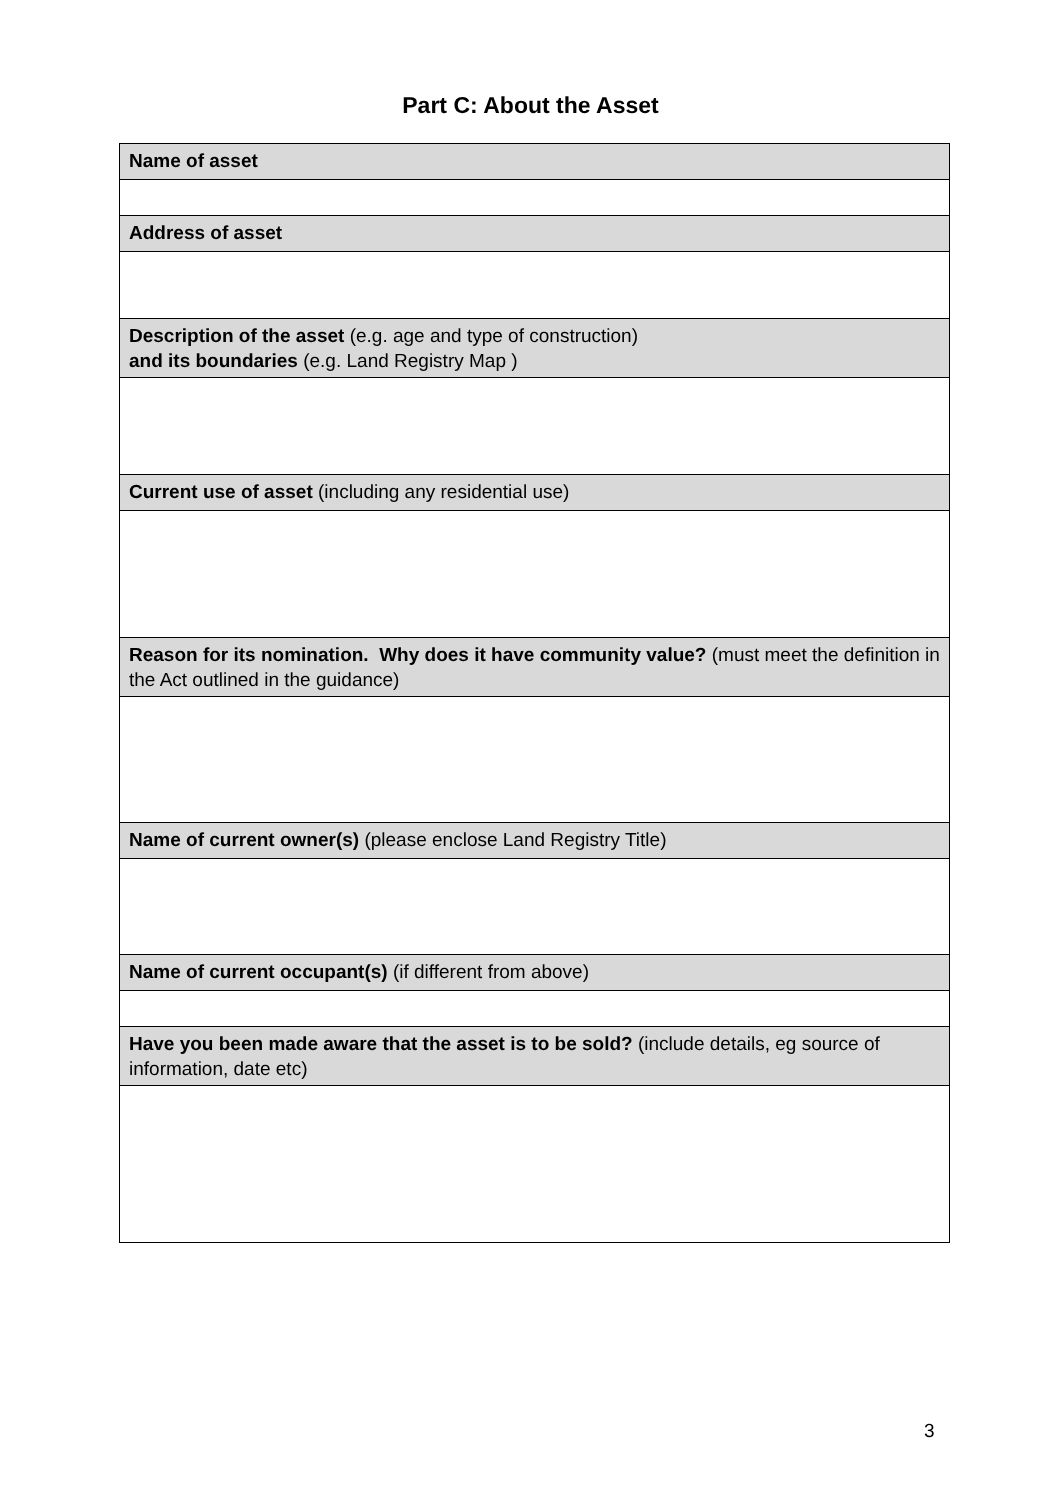Part C: About the Asset
| Name of asset |
| Address of asset |
| Description of the asset (e.g. age and type of construction) and its boundaries (e.g. Land Registry Map ) |
| Current use of asset (including any residential use) |
| Reason for its nomination. Why does it have community value? (must meet the definition in the Act outlined in the guidance) |
| Name of current owner(s) (please enclose Land Registry Title) |
| Name of current occupant(s) (if different from above) |
| Have you been made aware that the asset is to be sold? (include details, eg source of information, date etc) |
3